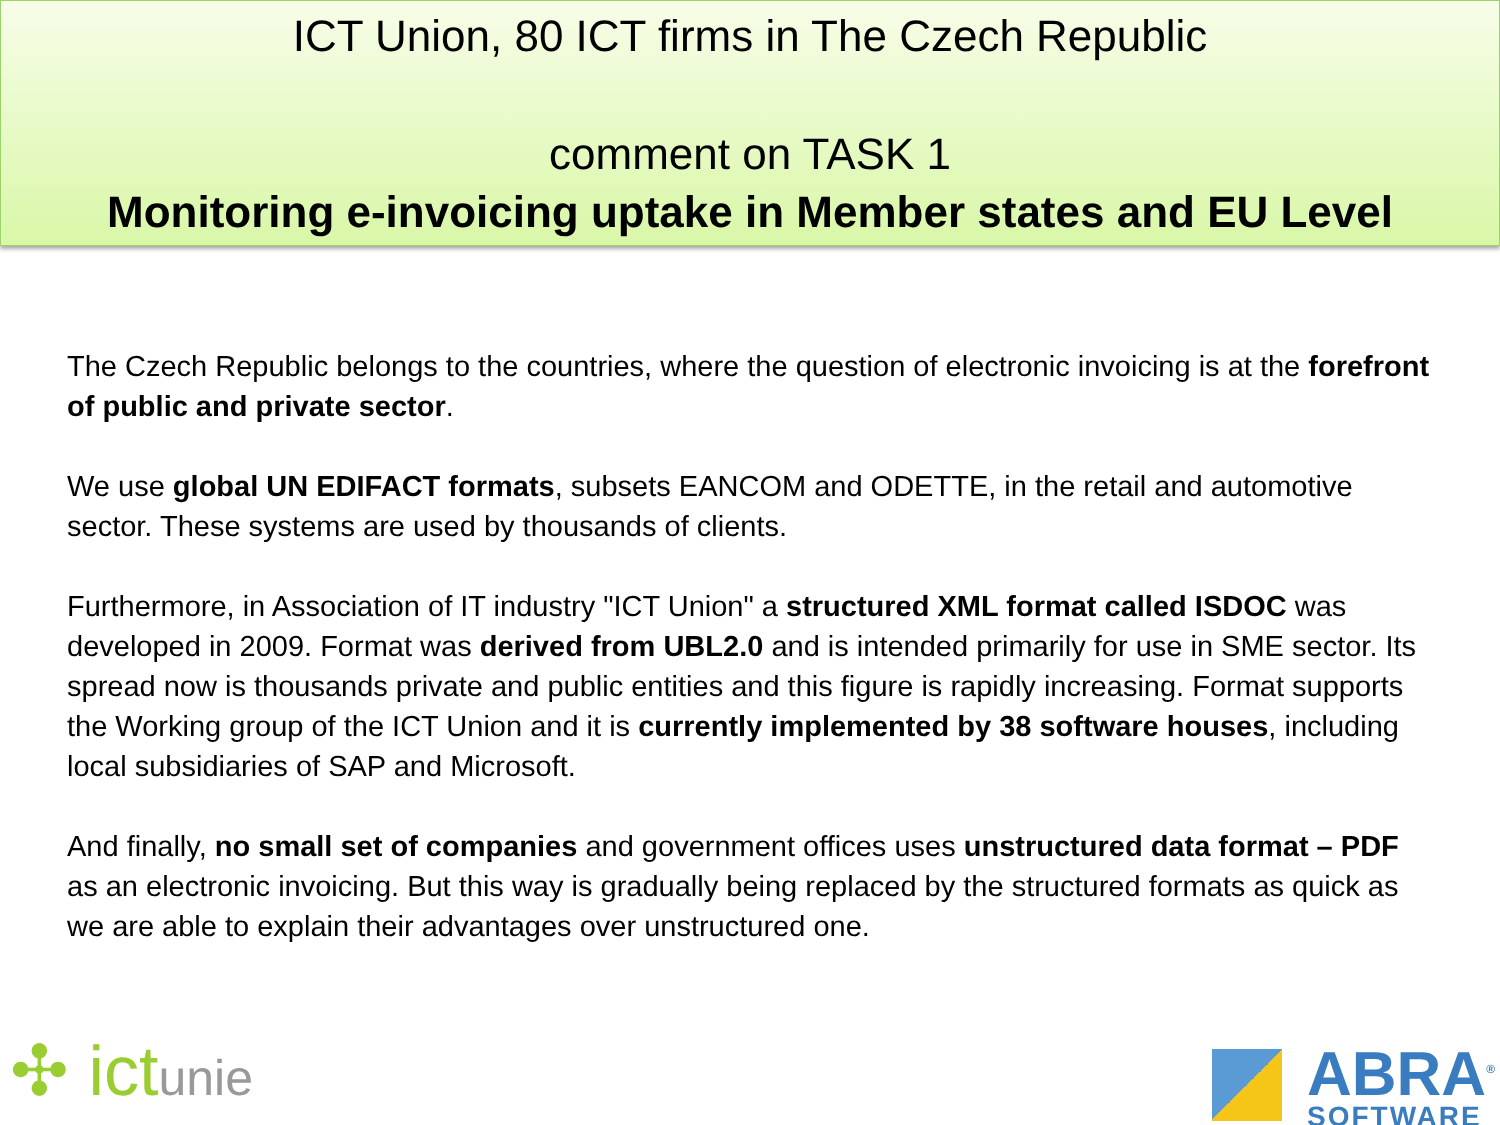ICT Union, 80 ICT firms in The Czech Republic
comment on TASK 1
Monitoring e-invoicing uptake in Member states and EU Level
The Czech Republic belongs to the countries, where the question of electronic invoicing is at the forefront of public and private sector.
We use global UN EDIFACT formats, subsets EANCOM and ODETTE, in the retail and automotive sector. These systems are used by thousands of clients.
Furthermore, in Association of IT industry "ICT Union" a structured XML format called ISDOC was developed in 2009. Format was derived from UBL2.0 and is intended primarily for use in SME sector. Its spread now is thousands private and public entities and this figure is rapidly increasing. Format supports the Working group of the ICT Union and it is currently implemented by 38 software houses, including local subsidiaries of SAP and Microsoft.
And finally, no small set of companies and government offices uses unstructured data format – PDF as an electronic invoicing. But this way is gradually being replaced by the structured formats as quick as we are able to explain their advantages over unstructured one.
✣ ictunie
ABRA<sup>®</sup>
SOFTWARE